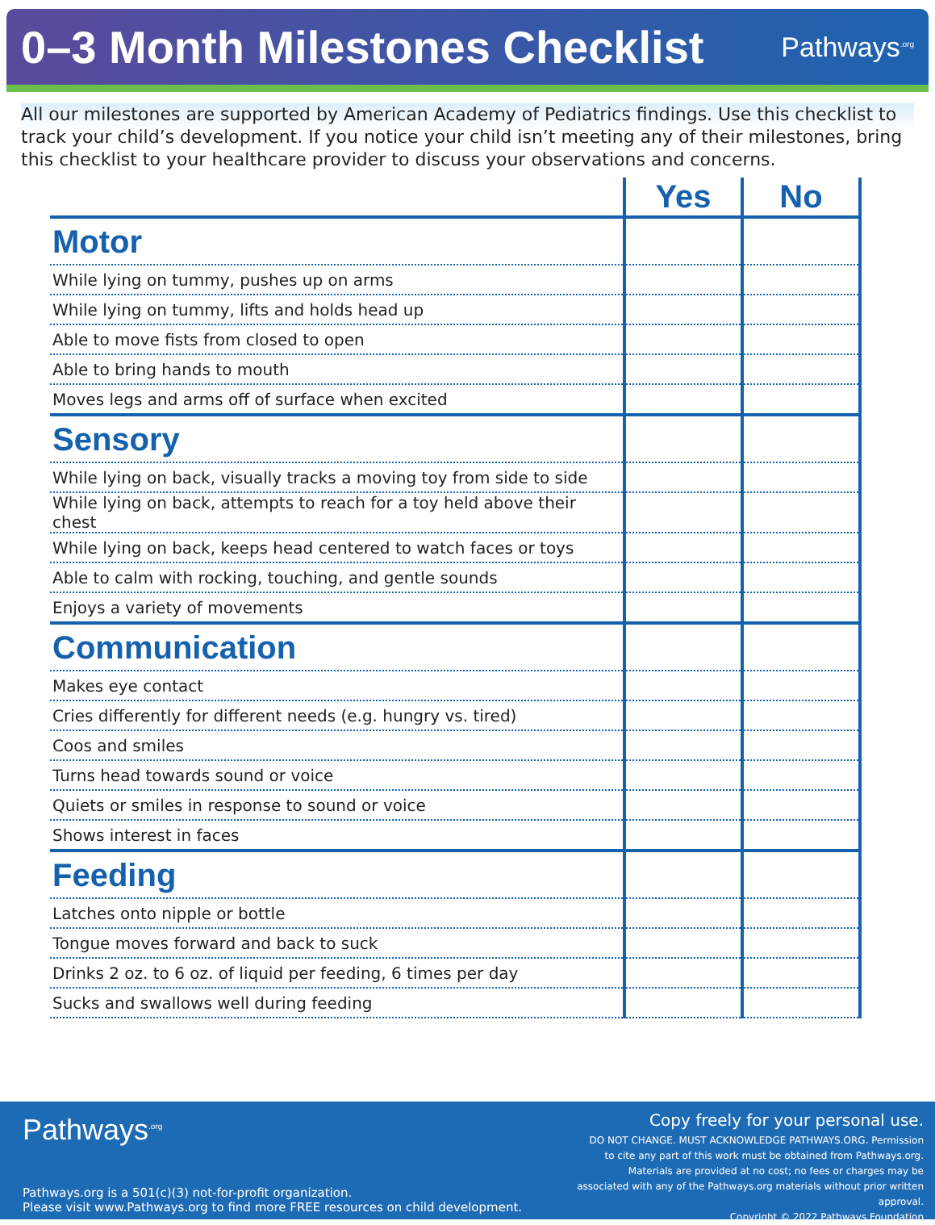0–3 Month Milestones Checklist
Pathways<sup>.org</sup>
All our milestones are supported by American Academy of Pediatrics findings. Use this checklist to track your child’s development. If you notice your child isn’t meeting any of their milestones, bring this checklist to your healthcare provider to discuss your observations and concerns.
| | Yes | No |
| --- | --- | --- |
| Motor | | |
| While lying on tummy, pushes up on arms | | |
| While lying on tummy, lifts and holds head up | | |
| Able to move fists from closed to open | | |
| Able to bring hands to mouth | | |
| Moves legs and arms off of surface when excited | | |
| Sensory | | |
| While lying on back, visually tracks a moving toy from side to side | | |
| While lying on back, attempts to reach for a toy held above their chest | | |
| While lying on back, keeps head centered to watch faces or toys | | |
| Able to calm with rocking, touching, and gentle sounds | | |
| Enjoys a variety of movements | | |
| Communication | | |
| Makes eye contact | | |
| Cries differently for different needs (e.g. hungry vs. tired) | | |
| Coos and smiles | | |
| Turns head towards sound or voice | | |
| Quiets or smiles in response to sound or voice | | |
| Shows interest in faces | | |
| Feeding | | |
| Latches onto nipple or bottle | | |
| Tongue moves forward and back to suck | | |
| Drinks 2 oz. to 6 oz. of liquid per feeding, 6 times per day | | |
| Sucks and swallows well during feeding | | |
Pathways<sup>.org</sup>
Pathways.org is a 501(c)(3) not-for-profit organization.
Please visit www.Pathways.org to find more FREE resources on child development.
Copy freely for your personal use.
DO NOT CHANGE. MUST ACKNOWLEDGE PATHWAYS.ORG. Permission to cite any part of this work must be obtained from Pathways.org. Materials are provided at no cost; no fees or charges may be associated with any of the Pathways.org materials without prior written approval.
Copyright © 2022 Pathways Foundation